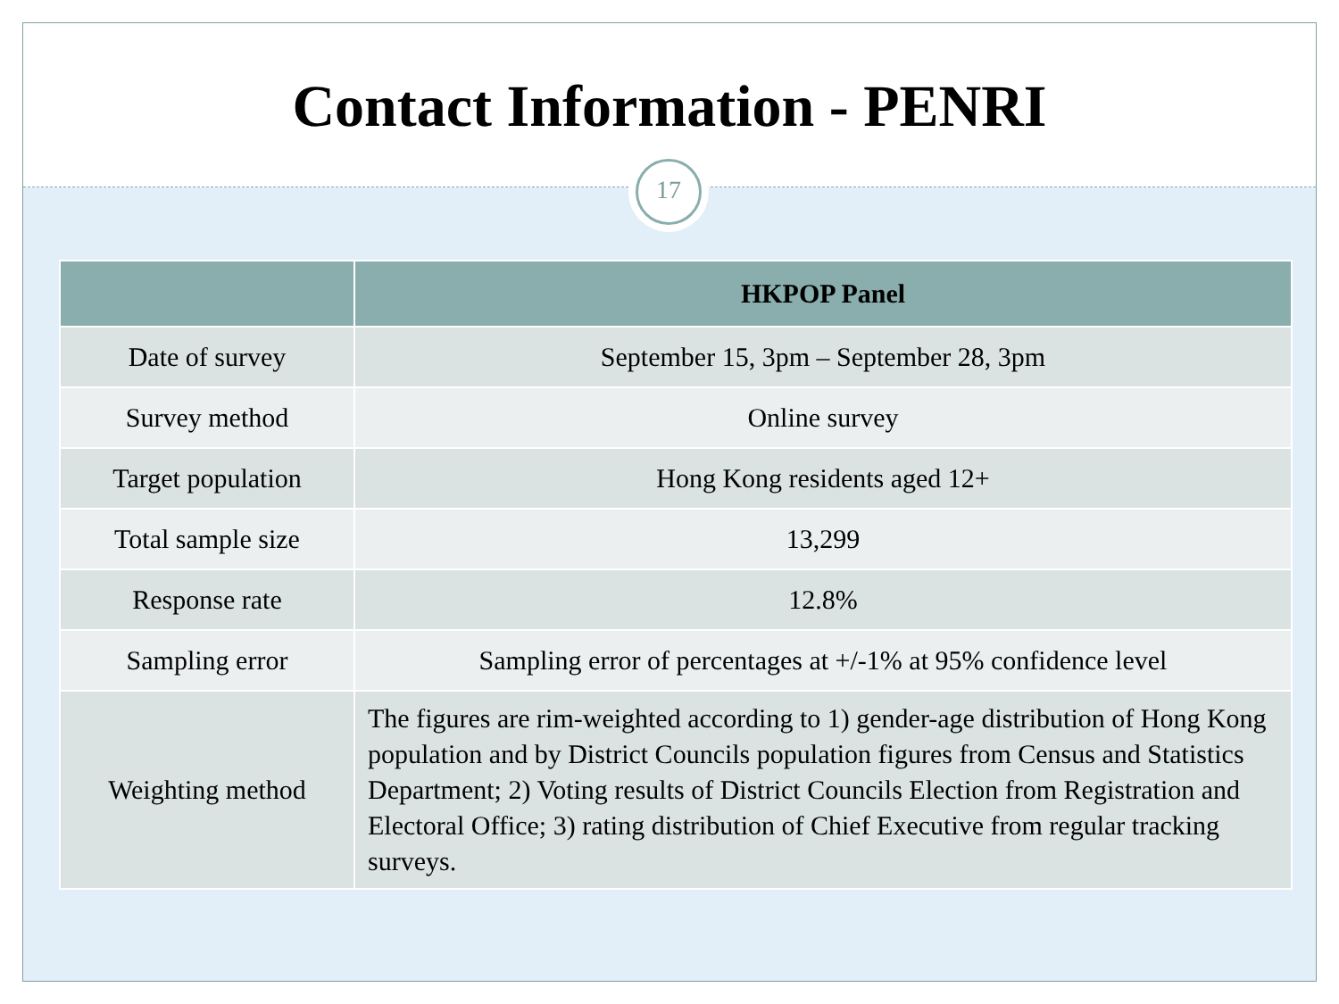Contact Information - PENRI
17
| | HKPOP Panel |
| --- | --- |
| Date of survey | September 15, 3pm – September 28, 3pm |
| Survey method | Online survey |
| Target population | Hong Kong residents aged 12+ |
| Total sample size | 13,299 |
| Response rate | 12.8% |
| Sampling error | Sampling error of percentages at +/-1% at 95% confidence level |
| Weighting method | The figures are rim-weighted according to 1) gender-age distribution of Hong Kong population and by District Councils population figures from Census and Statistics Department; 2) Voting results of District Councils Election from Registration and Electoral Office; 3) rating distribution of Chief Executive from regular tracking surveys. |